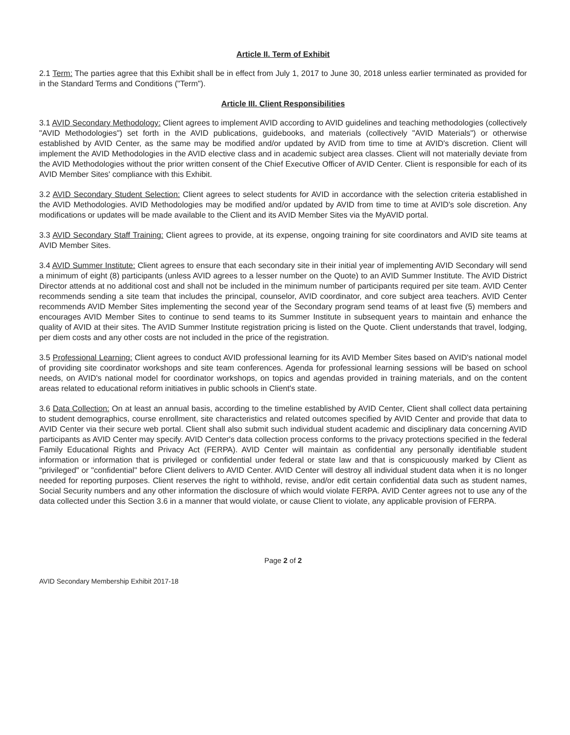Article II. Term of Exhibit
2.1 Term: The parties agree that this Exhibit shall be in effect from July 1, 2017 to June 30, 2018 unless earlier terminated as provided for in the Standard Terms and Conditions ("Term").
Article III. Client Responsibilities
3.1 AVID Secondary Methodology: Client agrees to implement AVID according to AVID guidelines and teaching methodologies (collectively "AVID Methodologies") set forth in the AVID publications, guidebooks, and materials (collectively "AVID Materials") or otherwise established by AVID Center, as the same may be modified and/or updated by AVID from time to time at AVID's discretion. Client will implement the AVID Methodologies in the AVID elective class and in academic subject area classes. Client will not materially deviate from the AVID Methodologies without the prior written consent of the Chief Executive Officer of AVID Center. Client is responsible for each of its AVID Member Sites' compliance with this Exhibit.
3.2 AVID Secondary Student Selection: Client agrees to select students for AVID in accordance with the selection criteria established in the AVID Methodologies. AVID Methodologies may be modified and/or updated by AVID from time to time at AVID's sole discretion. Any modifications or updates will be made available to the Client and its AVID Member Sites via the MyAVID portal.
3.3 AVID Secondary Staff Training: Client agrees to provide, at its expense, ongoing training for site coordinators and AVID site teams at AVID Member Sites.
3.4 AVID Summer Institute: Client agrees to ensure that each secondary site in their initial year of implementing AVID Secondary will send a minimum of eight (8) participants (unless AVID agrees to a lesser number on the Quote) to an AVID Summer Institute. The AVID District Director attends at no additional cost and shall not be included in the minimum number of participants required per site team. AVID Center recommends sending a site team that includes the principal, counselor, AVID coordinator, and core subject area teachers. AVID Center recommends AVID Member Sites implementing the second year of the Secondary program send teams of at least five (5) members and encourages AVID Member Sites to continue to send teams to its Summer Institute in subsequent years to maintain and enhance the quality of AVID at their sites. The AVID Summer Institute registration pricing is listed on the Quote. Client understands that travel, lodging, per diem costs and any other costs are not included in the price of the registration.
3.5 Professional Learning: Client agrees to conduct AVID professional learning for its AVID Member Sites based on AVID's national model of providing site coordinator workshops and site team conferences. Agenda for professional learning sessions will be based on school needs, on AVID's national model for coordinator workshops, on topics and agendas provided in training materials, and on the content areas related to educational reform initiatives in public schools in Client's state.
3.6 Data Collection: On at least an annual basis, according to the timeline established by AVID Center, Client shall collect data pertaining to student demographics, course enrollment, site characteristics and related outcomes specified by AVID Center and provide that data to AVID Center via their secure web portal. Client shall also submit such individual student academic and disciplinary data concerning AVID participants as AVID Center may specify. AVID Center's data collection process conforms to the privacy protections specified in the federal Family Educational Rights and Privacy Act (FERPA). AVID Center will maintain as confidential any personally identifiable student information or information that is privileged or confidential under federal or state law and that is conspicuously marked by Client as "privileged" or "confidential" before Client delivers to AVID Center. AVID Center will destroy all individual student data when it is no longer needed for reporting purposes. Client reserves the right to withhold, revise, and/or edit certain confidential data such as student names, Social Security numbers and any other information the disclosure of which would violate FERPA. AVID Center agrees not to use any of the data collected under this Section 3.6 in a manner that would violate, or cause Client to violate, any applicable provision of FERPA.
Page 2 of 2
AVID Secondary Membership Exhibit 2017-18